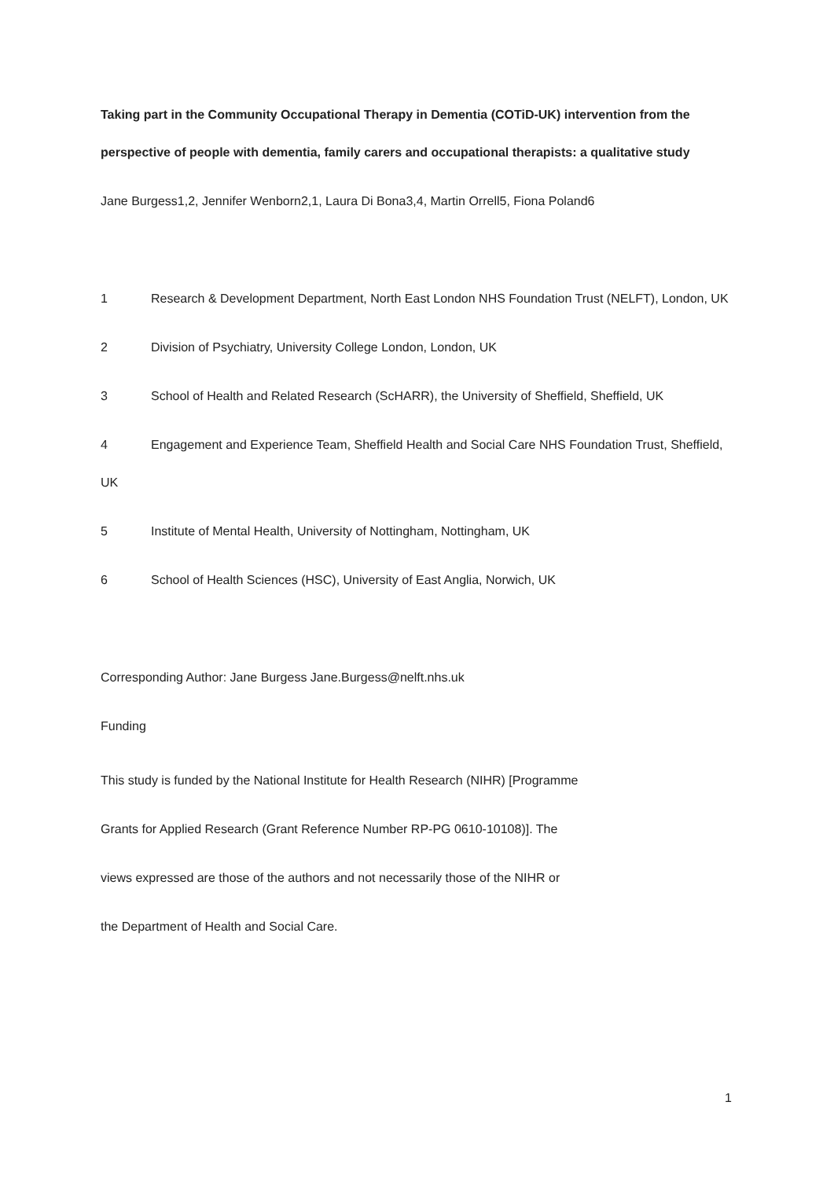Taking part in the Community Occupational Therapy in Dementia (COTiD-UK) intervention from the perspective of people with dementia, family carers and occupational therapists: a qualitative study
Jane Burgess1,2, Jennifer Wenborn2,1, Laura Di Bona3,4, Martin Orrell5, Fiona Poland6
1 Research & Development Department, North East London NHS Foundation Trust (NELFT), London, UK
2 Division of Psychiatry, University College London, London, UK
3 School of Health and Related Research (ScHARR), the University of Sheffield, Sheffield, UK
4 Engagement and Experience Team, Sheffield Health and Social Care NHS Foundation Trust, Sheffield, UK
5 Institute of Mental Health, University of Nottingham, Nottingham, UK
6 School of Health Sciences (HSC), University of East Anglia, Norwich, UK
Corresponding Author: Jane Burgess Jane.Burgess@nelft.nhs.uk
Funding
This study is funded by the National Institute for Health Research (NIHR) [Programme
Grants for Applied Research (Grant Reference Number RP-PG 0610-10108)]. The
views expressed are those of the authors and not necessarily those of the NIHR or
the Department of Health and Social Care.
1